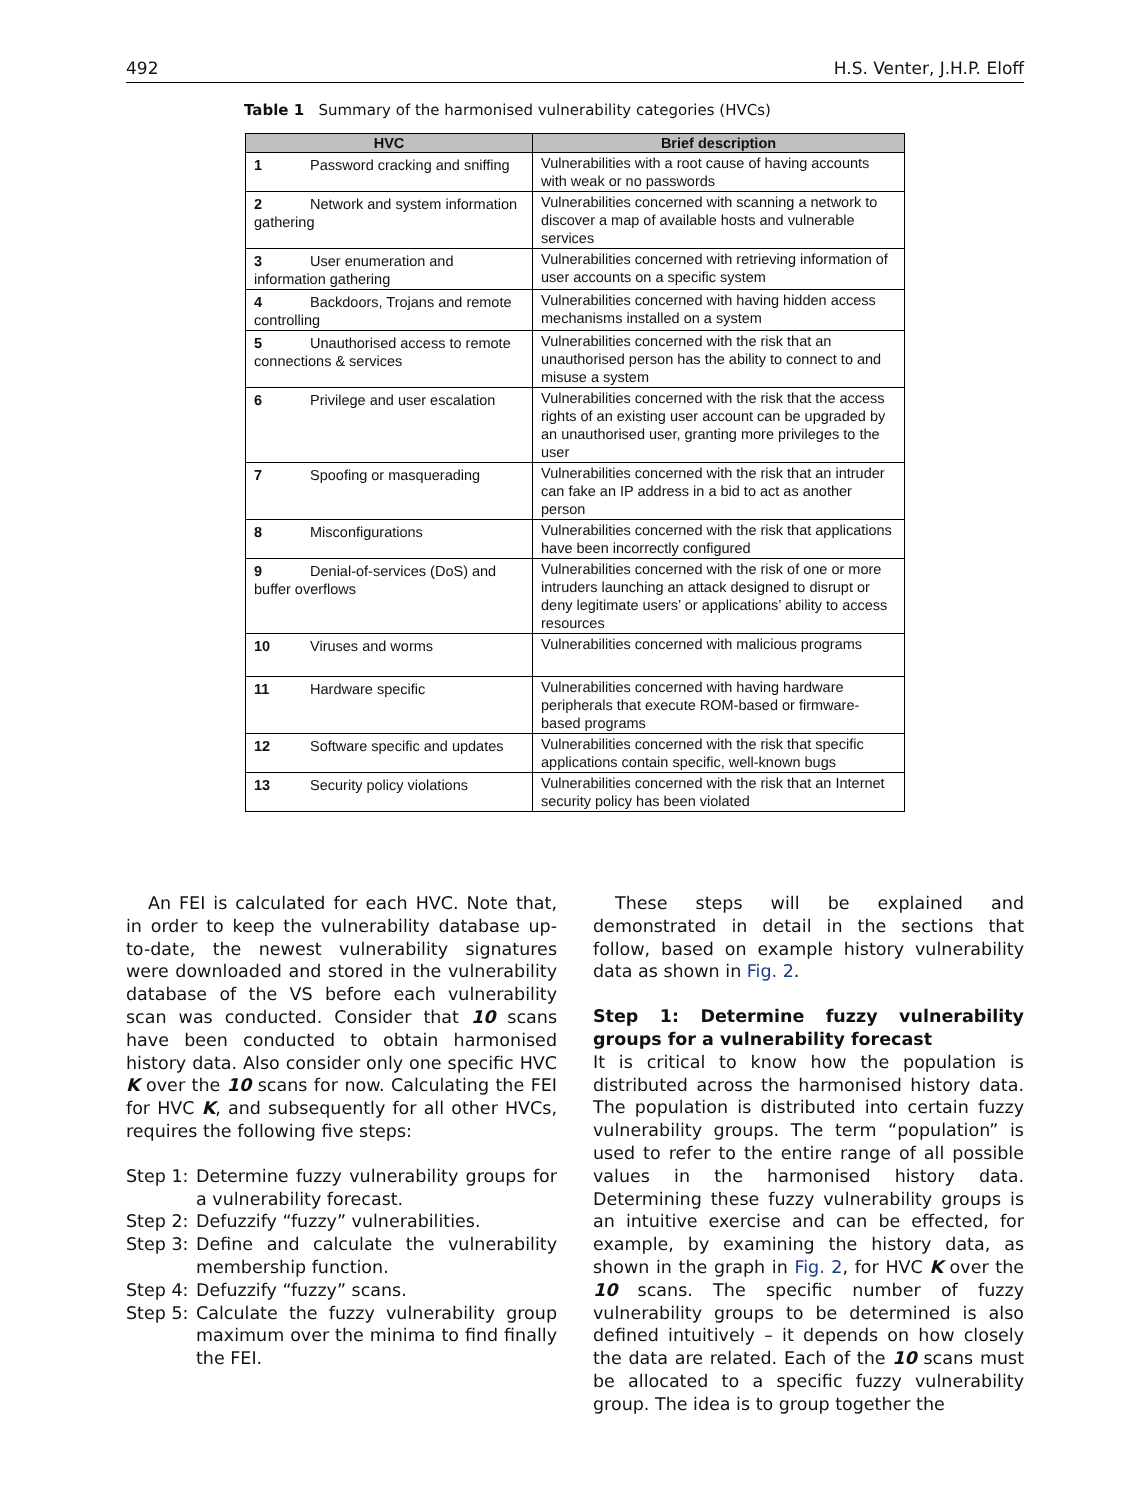492 H.S. Venter, J.H.P. Eloff
Table 1 Summary of the harmonised vulnerability categories (HVCs)
| HVC | Brief description |
| --- | --- |
| 1 Password cracking and sniffing | Vulnerabilities with a root cause of having accounts with weak or no passwords |
| 2 Network and system information gathering | Vulnerabilities concerned with scanning a network to discover a map of available hosts and vulnerable services |
| 3 User enumeration and information gathering | Vulnerabilities concerned with retrieving information of user accounts on a specific system |
| 4 Backdoors, Trojans and remote controlling | Vulnerabilities concerned with having hidden access mechanisms installed on a system |
| 5 Unauthorised access to remote connections & services | Vulnerabilities concerned with the risk that an unauthorised person has the ability to connect to and misuse a system |
| 6 Privilege and user escalation | Vulnerabilities concerned with the risk that the access rights of an existing user account can be upgraded by an unauthorised user, granting more privileges to the user |
| 7 Spoofing or masquerading | Vulnerabilities concerned with the risk that an intruder can fake an IP address in a bid to act as another person |
| 8 Misconfigurations | Vulnerabilities concerned with the risk that applications have been incorrectly configured |
| 9 Denial-of-services (DoS) and buffer overflows | Vulnerabilities concerned with the risk of one or more intruders launching an attack designed to disrupt or deny legitimate users’ or applications’ ability to access resources |
| 10 Viruses and worms | Vulnerabilities concerned with malicious programs |
| 11 Hardware specific | Vulnerabilities concerned with having hardware peripherals that execute ROM-based or firmware-based programs |
| 12 Software specific and updates | Vulnerabilities concerned with the risk that specific applications contain specific, well-known bugs |
| 13 Security policy violations | Vulnerabilities concerned with the risk that an Internet security policy has been violated |
An FEI is calculated for each HVC. Note that, in order to keep the vulnerability database up-to-date, the newest vulnerability signatures were downloaded and stored in the vulnerability database of the VS before each vulnerability scan was conducted. Consider that 10 scans have been conducted to obtain harmonised history data. Also consider only one specific HVC K over the 10 scans for now. Calculating the FEI for HVC K, and subsequently for all other HVCs, requires the following five steps:
Step 1: Determine fuzzy vulnerability groups for a vulnerability forecast.
Step 2: Defuzzify “fuzzy” vulnerabilities.
Step 3: Define and calculate the vulnerability membership function.
Step 4: Defuzzify “fuzzy” scans.
Step 5: Calculate the fuzzy vulnerability group maximum over the minima to find finally the FEI.
These steps will be explained and demonstrated in detail in the sections that follow, based on example history vulnerability data as shown in Fig. 2.
Step 1: Determine fuzzy vulnerability groups for a vulnerability forecast
It is critical to know how the population is distributed across the harmonised history data. The population is distributed into certain fuzzy vulnerability groups. The term “population” is used to refer to the entire range of all possible values in the harmonised history data. Determining these fuzzy vulnerability groups is an intuitive exercise and can be effected, for example, by examining the history data, as shown in the graph in Fig. 2, for HVC K over the 10 scans. The specific number of fuzzy vulnerability groups to be determined is also defined intuitively – it depends on how closely the data are related. Each of the 10 scans must be allocated to a specific fuzzy vulnerability group. The idea is to group together the